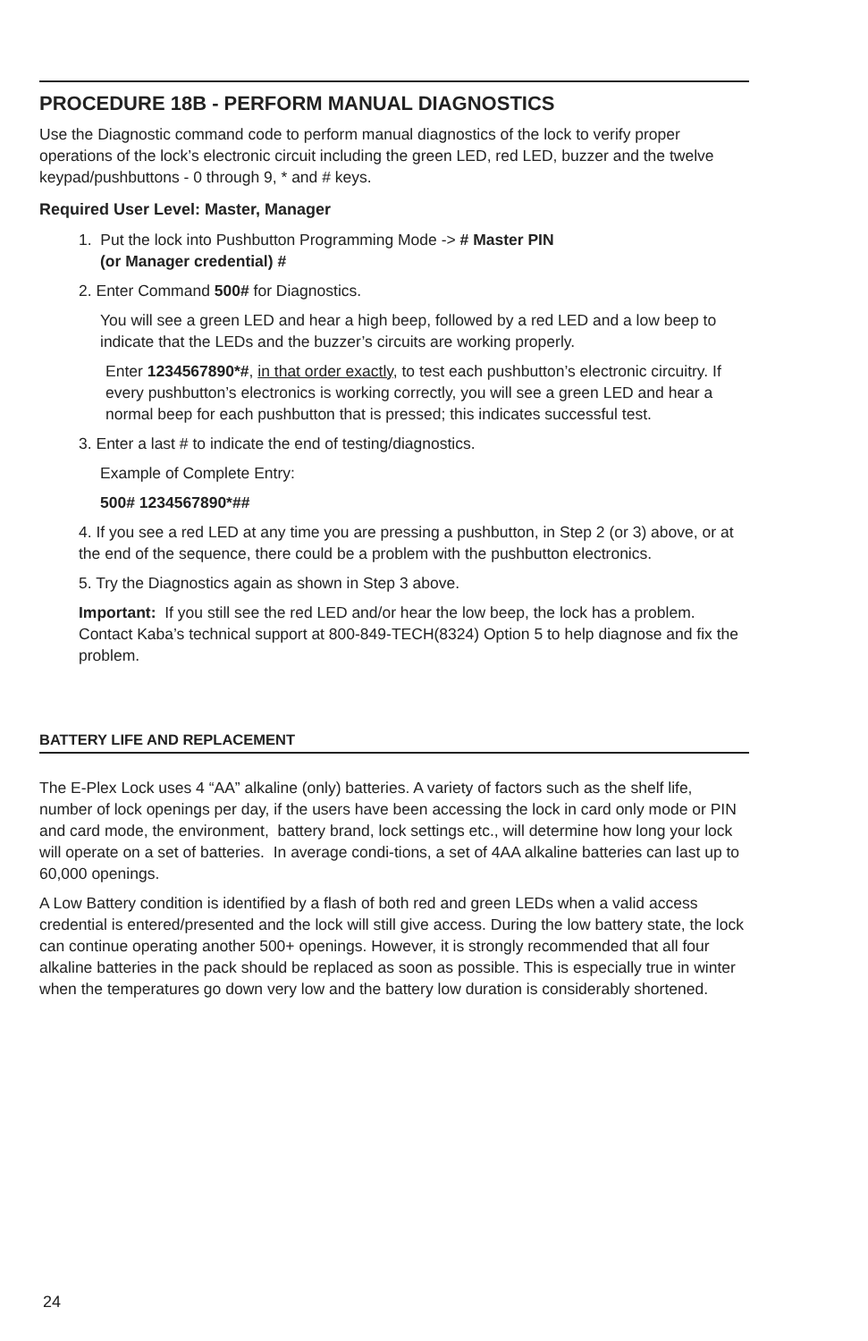PROCEDURE 18B - PERFORM MANUAL DIAGNOSTICS
Use the Diagnostic command code to perform manual diagnostics of the lock to verify proper operations of the lock’s electronic circuit including the green LED, red LED, buzzer and the twelve keypad/pushbuttons - 0 through 9, * and # keys.
Required User Level: Master, Manager
1. Put the lock into Pushbutton Programming Mode -> # Master PIN
(or Manager credential) #
2. Enter Command 500# for Diagnostics.
You will see a green LED and hear a high beep, followed by a red LED and a low beep to indicate that the LEDs and the buzzer’s circuits are working properly.
Enter 1234567890*#, in that order exactly, to test each pushbutton’s electronic circuitry. If every pushbutton’s electronics is working correctly, you will see a green LED and hear a normal beep for each pushbutton that is pressed; this indicates successful test.
3. Enter a last # to indicate the end of testing/diagnostics.
Example of Complete Entry:
500# 1234567890*##
4. If you see a red LED at any time you are pressing a pushbutton, in Step 2 (or 3) above, or at the end of the sequence, there could be a problem with the pushbutton electronics.
5. Try the Diagnostics again as shown in Step 3 above.
Important: If you still see the red LED and/or hear the low beep, the lock has a problem. Contact Kaba’s technical support at 800-849-TECH(8324) Option 5 to help diagnose and fix the problem.
BATTERY LIFE AND REPLACEMENT
The E-Plex Lock uses 4 “AA” alkaline (only) batteries. A variety of factors such as the shelf life, number of lock openings per day, if the users have been accessing the lock in card only mode or PIN and card mode, the environment, battery brand, lock settings etc., will determine how long your lock will operate on a set of batteries. In average condi-tions, a set of 4AA alkaline batteries can last up to 60,000 openings.
A Low Battery condition is identified by a flash of both red and green LEDs when a valid access credential is entered/presented and the lock will still give access. During the low battery state, the lock can continue operating another 500+ openings. However, it is strongly recommended that all four alkaline batteries in the pack should be replaced as soon as possible. This is especially true in winter when the temperatures go down very low and the battery low duration is considerably shortened.
24